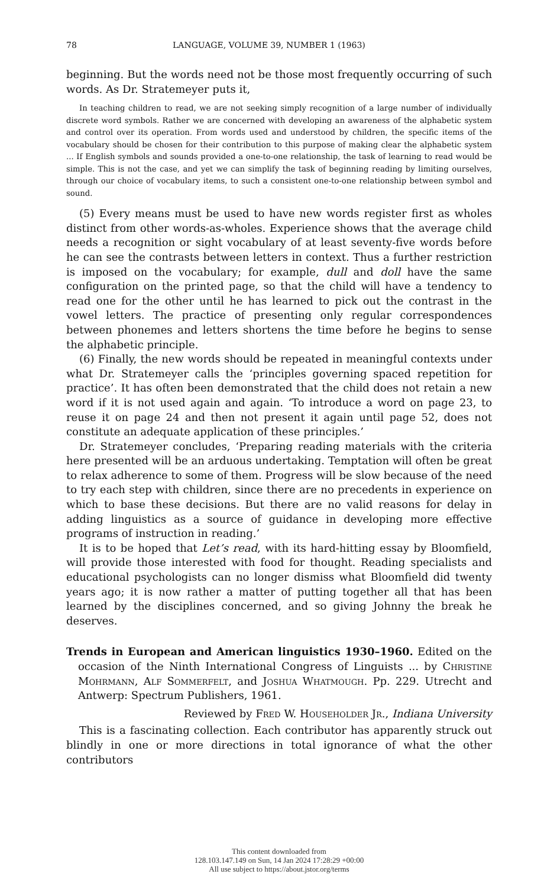78 LANGUAGE, VOLUME 39, NUMBER 1 (1963)
beginning. But the words need not be those most frequently occurring of such words. As Dr. Stratemeyer puts it,
In teaching children to read, we are not seeking simply recognition of a large number of individually discrete word symbols. Rather we are concerned with developing an awareness of the alphabetic system and control over its operation. From words used and understood by children, the specific items of the vocabulary should be chosen for their contribution to this purpose of making clear the alphabetic system ... If English symbols and sounds provided a one-to-one relationship, the task of learning to read would be simple. This is not the case, and yet we can simplify the task of beginning reading by limiting ourselves, through our choice of vocabulary items, to such a consistent one-to-one relationship between symbol and sound.
(5) Every means must be used to have new words register first as wholes distinct from other words-as-wholes. Experience shows that the average child needs a recognition or sight vocabulary of at least seventy-five words before he can see the contrasts between letters in context. Thus a further restriction is imposed on the vocabulary; for example, dull and doll have the same configuration on the printed page, so that the child will have a tendency to read one for the other until he has learned to pick out the contrast in the vowel letters. The practice of presenting only regular correspondences between phonemes and letters shortens the time before he begins to sense the alphabetic principle.
(6) Finally, the new words should be repeated in meaningful contexts under what Dr. Stratemeyer calls the ‘principles governing spaced repetition for practice’. It has often been demonstrated that the child does not retain a new word if it is not used again and again. ‘To introduce a word on page 23, to reuse it on page 24 and then not present it again until page 52, does not constitute an adequate application of these principles.’
Dr. Stratemeyer concludes, ‘Preparing reading materials with the criteria here presented will be an arduous undertaking. Temptation will often be great to relax adherence to some of them. Progress will be slow because of the need to try each step with children, since there are no precedents in experience on which to base these decisions. But there are no valid reasons for delay in adding linguistics as a source of guidance in developing more effective programs of instruction in reading.’
It is to be hoped that Let’s read, with its hard-hitting essay by Bloomfield, will provide those interested with food for thought. Reading specialists and educational psychologists can no longer dismiss what Bloomfield did twenty years ago; it is now rather a matter of putting together all that has been learned by the disciplines concerned, and so giving Johnny the break he deserves.
Trends in European and American linguistics 1930–1960. Edited on the occasion of the Ninth International Congress of Linguists ... by Christine Mohrmann, Alf Sommerfelt, and Joshua Whatmough. Pp. 229. Utrecht and Antwerp: Spectrum Publishers, 1961.
Reviewed by Fred W. Householder Jr., Indiana University
This is a fascinating collection. Each contributor has apparently struck out blindly in one or more directions in total ignorance of what the other contributors
This content downloaded from
128.103.147.149 on Sun, 14 Jan 2024 17:28:29 +00:00
All use subject to https://about.jstor.org/terms